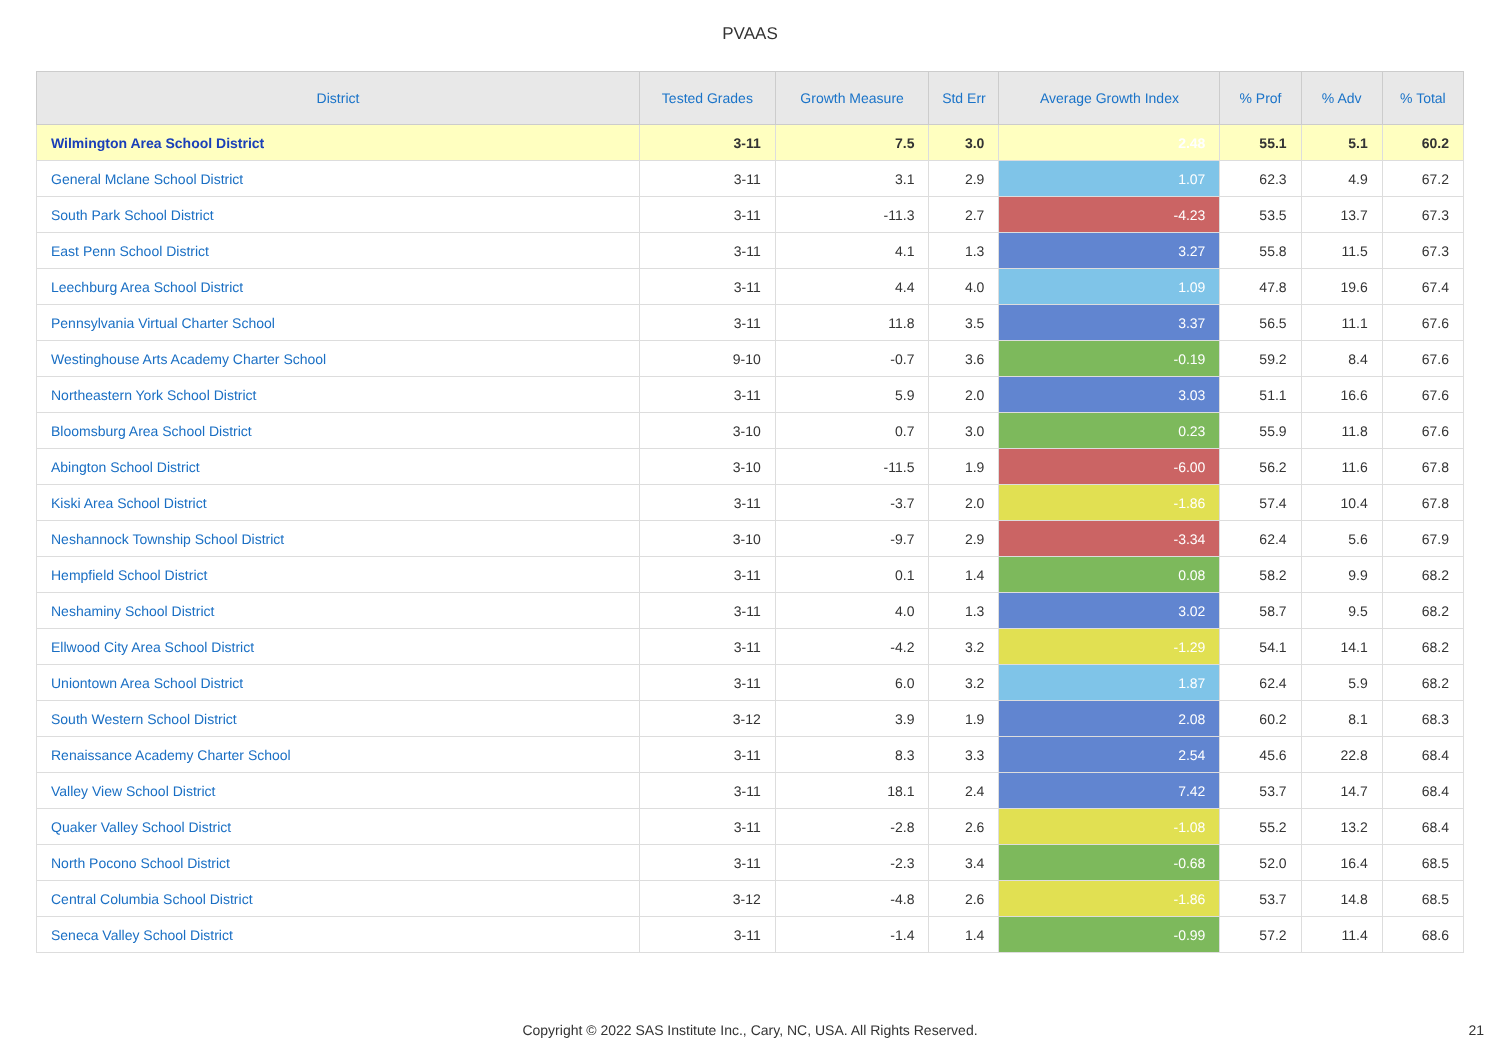PVAAS
| District | Tested Grades | Growth Measure | Std Err | Average Growth Index | % Prof | % Adv | % Total |
| --- | --- | --- | --- | --- | --- | --- | --- |
| Wilmington Area School District | 3-11 | 7.5 | 3.0 | 2.48 | 55.1 | 5.1 | 60.2 |
| General Mclane School District | 3-11 | 3.1 | 2.9 | 1.07 | 62.3 | 4.9 | 67.2 |
| South Park School District | 3-11 | -11.3 | 2.7 | -4.23 | 53.5 | 13.7 | 67.3 |
| East Penn School District | 3-11 | 4.1 | 1.3 | 3.27 | 55.8 | 11.5 | 67.3 |
| Leechburg Area School District | 3-11 | 4.4 | 4.0 | 1.09 | 47.8 | 19.6 | 67.4 |
| Pennsylvania Virtual Charter School | 3-11 | 11.8 | 3.5 | 3.37 | 56.5 | 11.1 | 67.6 |
| Westinghouse Arts Academy Charter School | 9-10 | -0.7 | 3.6 | -0.19 | 59.2 | 8.4 | 67.6 |
| Northeastern York School District | 3-11 | 5.9 | 2.0 | 3.03 | 51.1 | 16.6 | 67.6 |
| Bloomsburg Area School District | 3-10 | 0.7 | 3.0 | 0.23 | 55.9 | 11.8 | 67.6 |
| Abington School District | 3-10 | -11.5 | 1.9 | -6.00 | 56.2 | 11.6 | 67.8 |
| Kiski Area School District | 3-11 | -3.7 | 2.0 | -1.86 | 57.4 | 10.4 | 67.8 |
| Neshannock Township School District | 3-10 | -9.7 | 2.9 | -3.34 | 62.4 | 5.6 | 67.9 |
| Hempfield School District | 3-11 | 0.1 | 1.4 | 0.08 | 58.2 | 9.9 | 68.2 |
| Neshaminy School District | 3-11 | 4.0 | 1.3 | 3.02 | 58.7 | 9.5 | 68.2 |
| Ellwood City Area School District | 3-11 | -4.2 | 3.2 | -1.29 | 54.1 | 14.1 | 68.2 |
| Uniontown Area School District | 3-11 | 6.0 | 3.2 | 1.87 | 62.4 | 5.9 | 68.2 |
| South Western School District | 3-12 | 3.9 | 1.9 | 2.08 | 60.2 | 8.1 | 68.3 |
| Renaissance Academy Charter School | 3-11 | 8.3 | 3.3 | 2.54 | 45.6 | 22.8 | 68.4 |
| Valley View School District | 3-11 | 18.1 | 2.4 | 7.42 | 53.7 | 14.7 | 68.4 |
| Quaker Valley School District | 3-11 | -2.8 | 2.6 | -1.08 | 55.2 | 13.2 | 68.4 |
| North Pocono School District | 3-11 | -2.3 | 3.4 | -0.68 | 52.0 | 16.4 | 68.5 |
| Central Columbia School District | 3-12 | -4.8 | 2.6 | -1.86 | 53.7 | 14.8 | 68.5 |
| Seneca Valley School District | 3-11 | -1.4 | 1.4 | -0.99 | 57.2 | 11.4 | 68.6 |
Copyright © 2022 SAS Institute Inc., Cary, NC, USA. All Rights Reserved.
21